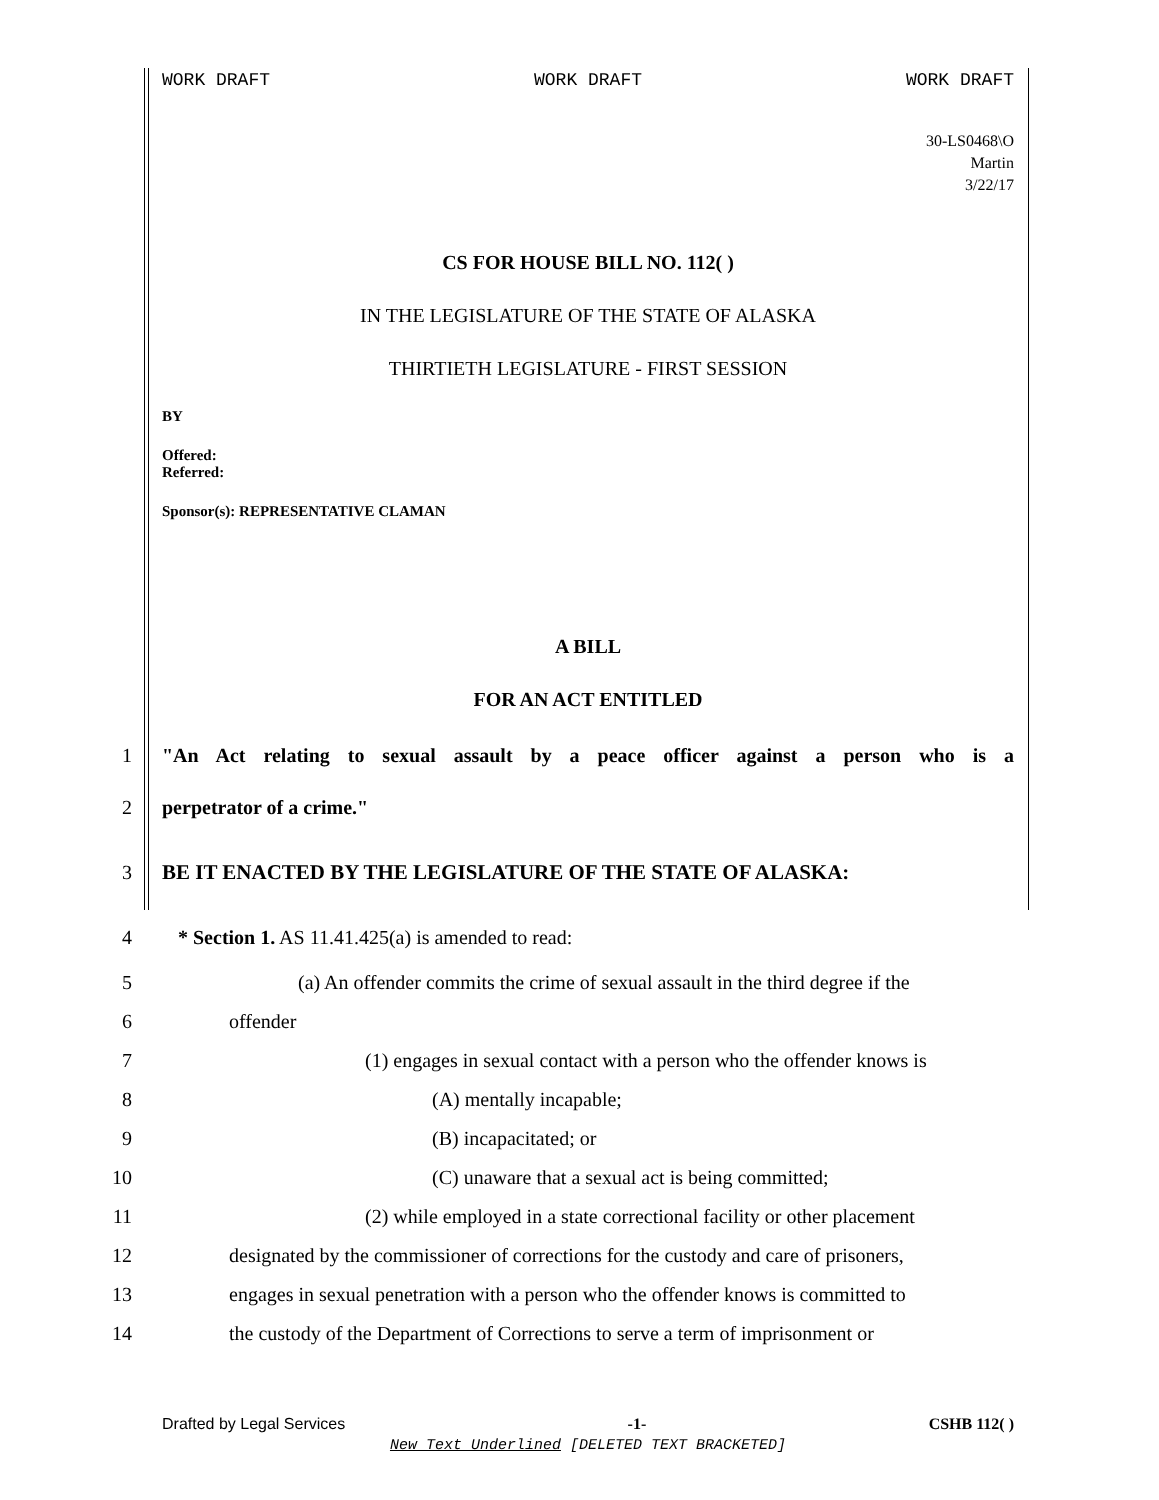WORK DRAFT WORK DRAFT WORK DRAFT
30-LS0468\O
Martin
3/22/17
CS FOR HOUSE BILL NO. 112( )
IN THE LEGISLATURE OF THE STATE OF ALASKA
THIRTIETH LEGISLATURE - FIRST SESSION
BY
Offered:
Referred:
Sponsor(s): REPRESENTATIVE CLAMAN
A BILL
FOR AN ACT ENTITLED
1 "An Act relating to sexual assault by a peace officer against a person who is a
2 perpetrator of a crime."
3 BE IT ENACTED BY THE LEGISLATURE OF THE STATE OF ALASKA:
4 * Section 1. AS 11.41.425(a) is amended to read:
5 (a) An offender commits the crime of sexual assault in the third degree if the
6 offender
7 (1) engages in sexual contact with a person who the offender knows is
8 (A) mentally incapable;
9 (B) incapacitated; or
10 (C) unaware that a sexual act is being committed;
11 (2) while employed in a state correctional facility or other placement
12 designated by the commissioner of corrections for the custody and care of prisoners,
13 engages in sexual penetration with a person who the offender knows is committed to
14 the custody of the Department of Corrections to serve a term of imprisonment or
Drafted by Legal Services -1- CSHB 112( )
New Text Underlined [DELETED TEXT BRACKETED]